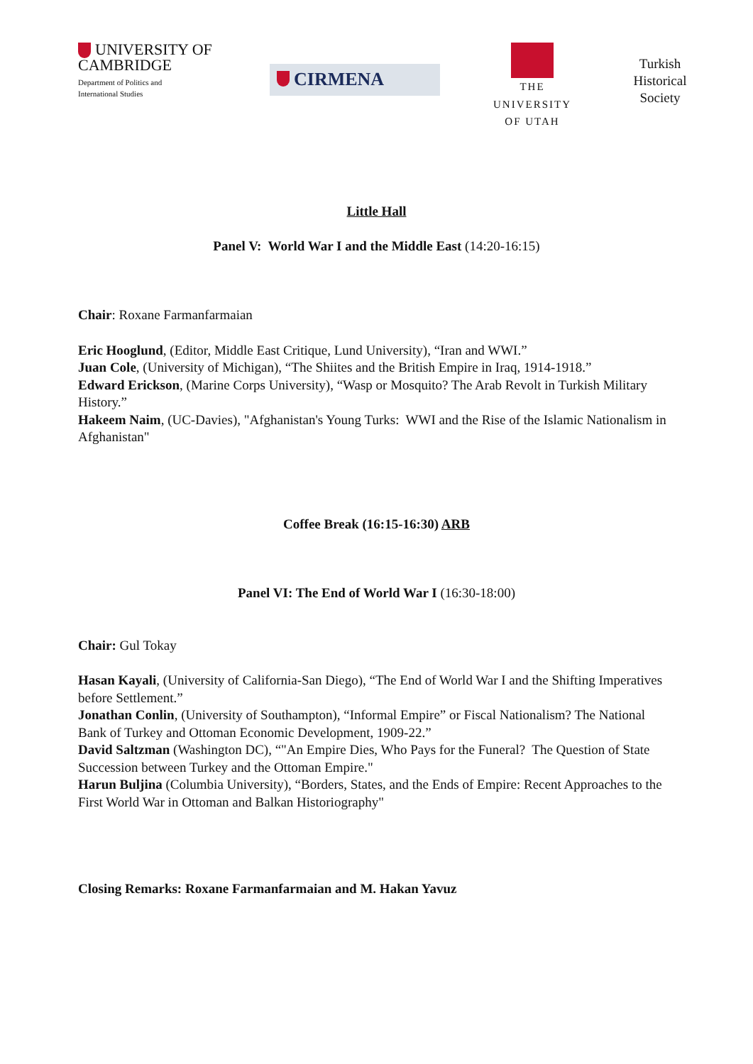UNIVERSITY OF
CAMBRIDGE
Department of Politics and
International Studies
CIRMENA
THE
UNIVERSITY
OF UTAH
Turkish
Historical
Society
Little Hall
Panel V: World War I and the Middle East (14:20-16:15)
Chair: Roxane Farmanfarmaian
Eric Hooglund, (Editor, Middle East Critique, Lund University), “Iran and WWI.”
Juan Cole, (University of Michigan), “The Shiites and the British Empire in Iraq, 1914-1918.”
Edward Erickson, (Marine Corps University), “Wasp or Mosquito? The Arab Revolt in Turkish Military History.”
Hakeem Naim, (UC-Davies), "Afghanistan's Young Turks: WWI and the Rise of the Islamic Nationalism in Afghanistan"
Coffee Break (16:15-16:30) ARB
Panel VI: The End of World War I (16:30-18:00)
Chair: Gul Tokay
Hasan Kayali, (University of California-San Diego), “The End of World War I and the Shifting Imperatives before Settlement.”
Jonathan Conlin, (University of Southampton), “Informal Empire” or Fiscal Nationalism? The National Bank of Turkey and Ottoman Economic Development, 1909-22.”
David Saltzman (Washington DC), “"An Empire Dies, Who Pays for the Funeral? The Question of State Succession between Turkey and the Ottoman Empire."
Harun Buljina (Columbia University), “Borders, States, and the Ends of Empire: Recent Approaches to the First World War in Ottoman and Balkan Historiography"
Closing Remarks: Roxane Farmanfarmaian and M. Hakan Yavuz